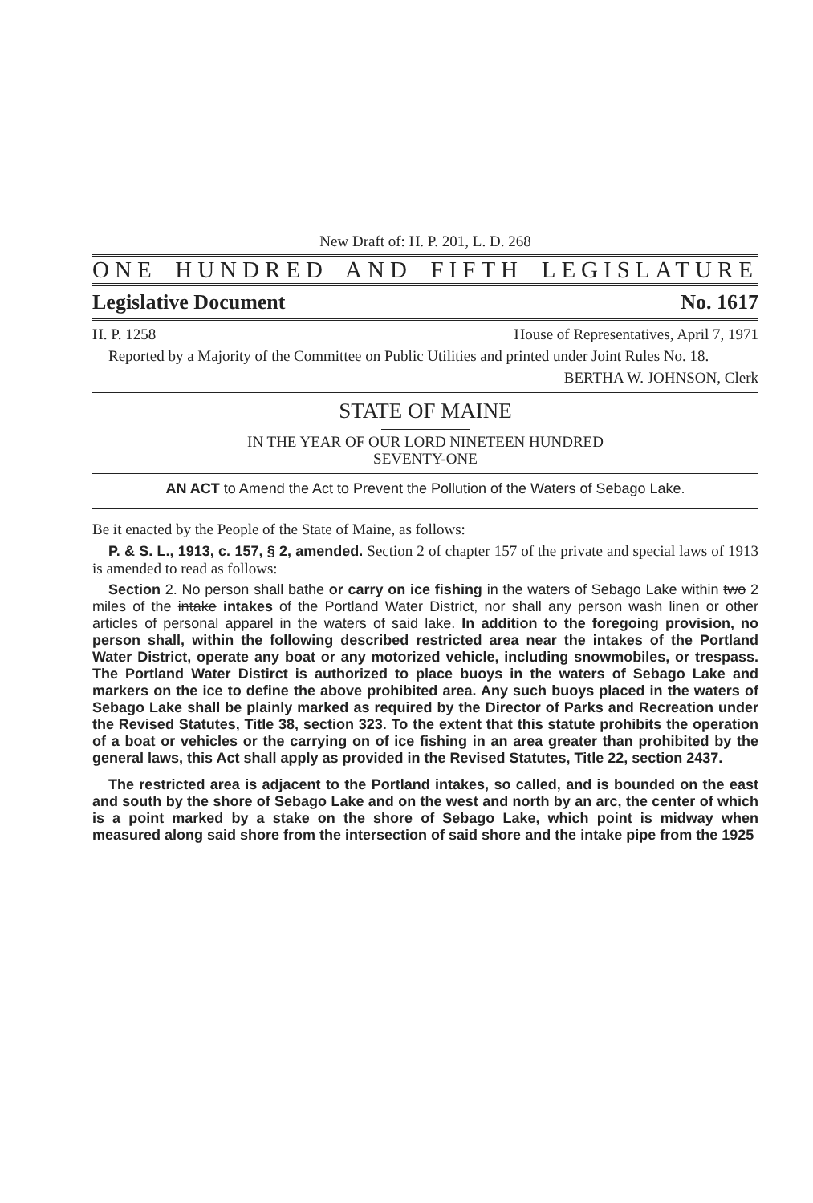New Draft of: H. P. 201, L. D. 268
ONE HUNDRED AND FIFTH LEGISLATURE
Legislative Document No. 1617
H. P. 1258 House of Representatives, April 7, 1971
Reported by a Majority of the Committee on Public Utilities and printed under Joint Rules No. 18.
BERTHA W. JOHNSON, Clerk
STATE OF MAINE
IN THE YEAR OF OUR LORD NINETEEN HUNDRED
SEVENTY-ONE
AN ACT to Amend the Act to Prevent the Pollution of the Waters of Sebago Lake.
Be it enacted by the People of the State of Maine, as follows:
P. & S. L., 1913, c. 157, § 2, amended. Section 2 of chapter 157 of the private and special laws of 1913 is amended to read as follows:
Section 2. No person shall bathe or carry on ice fishing in the waters of Sebago Lake within two 2 miles of the intake intakes of the Portland Water District, nor shall any person wash linen or other articles of personal apparel in the waters of said lake. In addition to the foregoing provision, no person shall, within the following described restricted area near the intakes of the Portland Water District, operate any boat or any motorized vehicle, including snowmobiles, or trespass. The Portland Water Distirct is authorized to place buoys in the waters of Sebago Lake and markers on the ice to define the above prohibited area. Any such buoys placed in the waters of Sebago Lake shall be plainly marked as required by the Director of Parks and Recreation under the Revised Statutes, Title 38, section 323. To the extent that this statute prohibits the operation of a boat or vehicles or the carrying on of ice fishing in an area greater than prohibited by the general laws, this Act shall apply as provided in the Revised Statutes, Title 22, section 2437.
The restricted area is adjacent to the Portland intakes, so called, and is bounded on the east and south by the shore of Sebago Lake and on the west and north by an arc, the center of which is a point marked by a stake on the shore of Sebago Lake, which point is midway when measured along said shore from the intersection of said shore and the intake pipe from the 1925